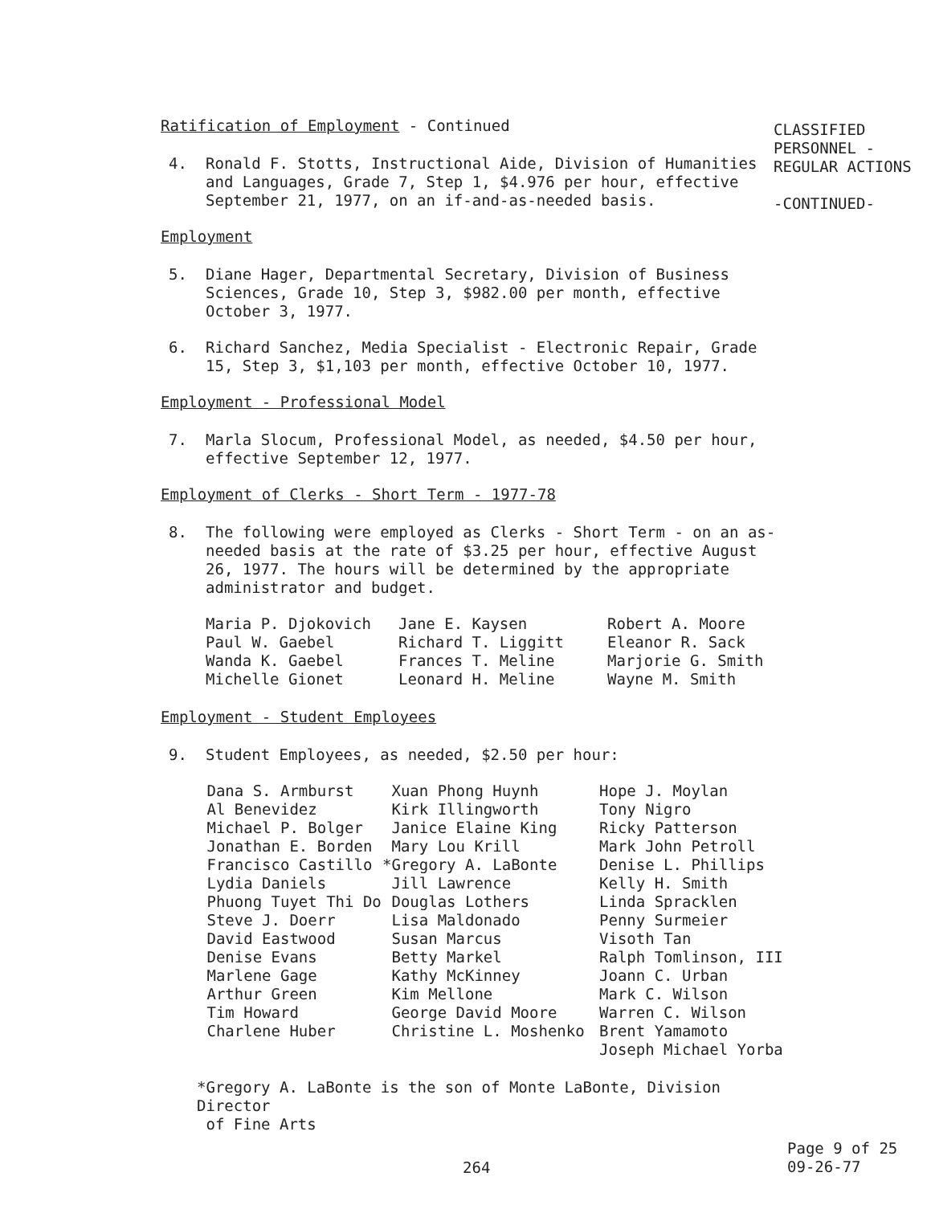CLASSIFIED
PERSONNEL -
REGULAR ACTIONS
-CONTINUED-
Ratification of Employment - Continued
4. Ronald F. Stotts, Instructional Aide, Division of Humanities and Languages, Grade 7, Step 1, $4.976 per hour, effective September 21, 1977, on an if-and-as-needed basis.
Employment
5. Diane Hager, Departmental Secretary, Division of Business Sciences, Grade 10, Step 3, $982.00 per month, effective October 3, 1977.
6. Richard Sanchez, Media Specialist - Electronic Repair, Grade 15, Step 3, $1,103 per month, effective October 10, 1977.
Employment - Professional Model
7. Marla Slocum, Professional Model, as needed, $4.50 per hour, effective September 12, 1977.
Employment of Clerks - Short Term - 1977-78
8. The following were employed as Clerks - Short Term - on an as-needed basis at the rate of $3.25 per hour, effective August 26, 1977. The hours will be determined by the appropriate administrator and budget.
Maria P. Djokovich Paul W. Gaebel Wanda K. Gaebel Michelle Gionet
Jane E. Kaysen Richard T. Liggitt Frances T. Meline Leonard H. Meline
Robert A. Moore Eleanor R. Sack Marjorie G. Smith Wayne M. Smith
Employment - Student Employees
9. Student Employees, as needed, $2.50 per hour:
Dana S. Armburst Al Benevidez Michael P. Bolger Jonathan E. Borden Francisco Castillo Lydia Daniels Phuong Tuyet Thi Do Steve J. Doerr David Eastwood Denise Evans Marlene Gage Arthur Green Tim Howard Charlene Huber
Xuan Phong Huynh Kirk Illingworth Janice Elaine King Mary Lou Krill *Gregory A. LaBonte Jill Lawrence Douglas Lothers Lisa Maldonado Susan Marcus Betty Markel Kathy McKinney Kim Mellone George David Moore Christine L. Moshenko
Hope J. Moylan Tony Nigro Ricky Patterson Mark John Petroll Denise L. Phillips Kelly H. Smith Linda Spracklen Penny Surmeier Visoth Tan Ralph Tomlinson, III Joann C. Urban Mark C. Wilson Warren C. Wilson Brent Yamamoto Joseph Michael Yorba
*Gregory A. LaBonte is the son of Monte LaBonte, Division Director
of Fine Arts
264
Page 9 of 25
09-26-77